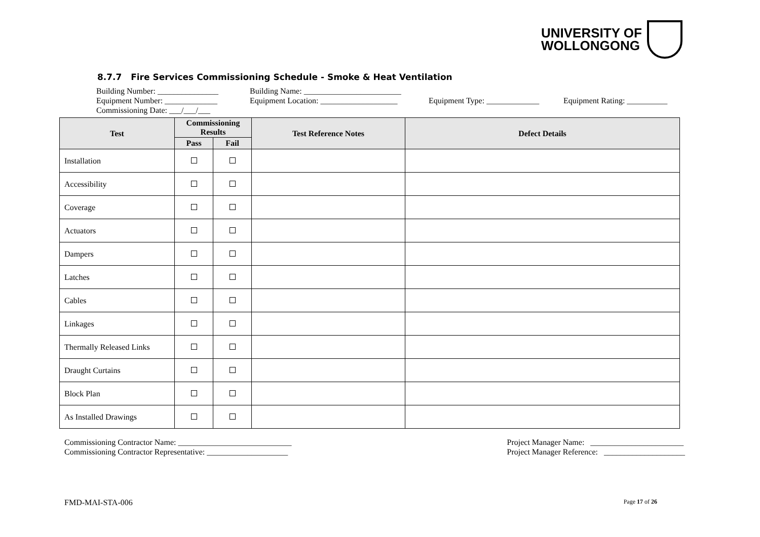UNIVERSITY OF
WOLLONGONG
8.7.7 Fire Services Commissioning Schedule - Smoke & Heat Ventilation
Building Number: _______________ Building Name: ________________________
Equipment Number: _____________ Equipment Location: ___________________ Equipment Type: _____________ Equipment Rating: __________
Commissioning Date: ___/___/___
| Test | Commissioning Results | | Test Reference Notes | Defect Details |
| --- | --- | --- | --- | --- |
| | Pass | Fail | | |
| Installation | | | | |
| Accessibility | | | | |
| Coverage | | | | |
| Actuators | | | | |
| Dampers | | | | |
| Latches | | | | |
| Cables | | | | |
| Linkages | | | | |
| Thermally Released Links | | | | |
| Draught Curtains | | | | |
| Block Plan | | | | |
| As Installed Drawings | | | | |
Commissioning Contractor Name: ____________________________
Commissioning Contractor Representative: ____________________
Project Manager Name: _______________________
Project Manager Reference: ____________________
FMD-MAI-STA-006 Page 17 of 26